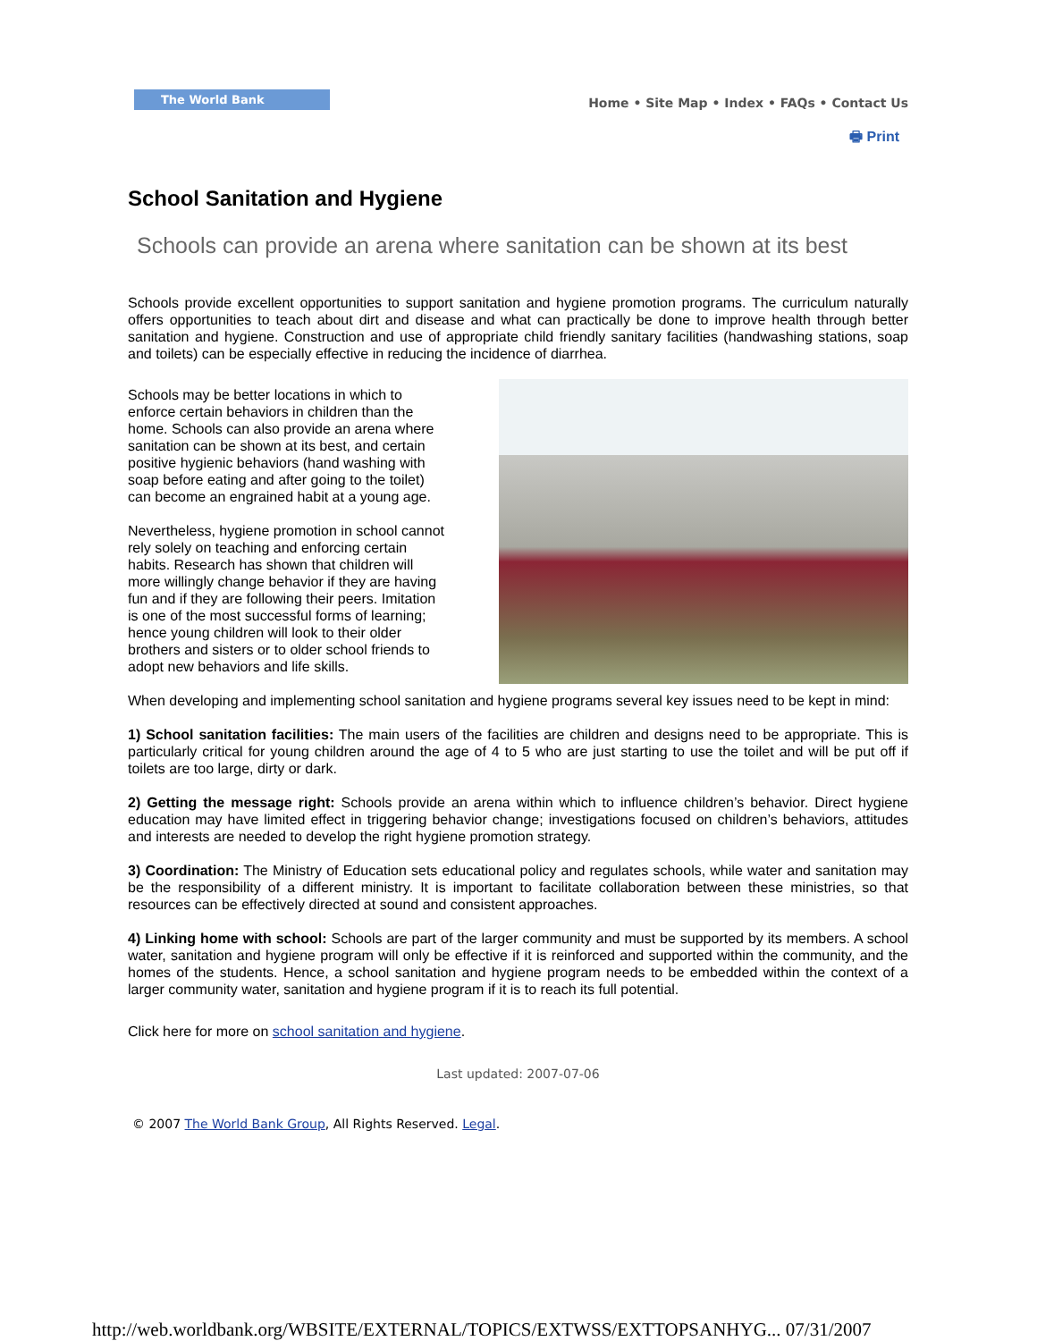The World Bank
Home • Site Map • Index • FAQs • Contact Us
🖶 Print
School Sanitation and Hygiene
Schools can provide an arena where sanitation can be shown at its best
Schools provide excellent opportunities to support sanitation and hygiene promotion programs. The curriculum naturally offers opportunities to teach about dirt and disease and what can practically be done to improve health through better sanitation and hygiene. Construction and use of appropriate child friendly sanitary facilities (handwashing stations, soap and toilets) can be especially effective in reducing the incidence of diarrhea.
Schools may be better locations in which to enforce certain behaviors in children than the home. Schools can also provide an arena where sanitation can be shown at its best, and certain positive hygienic behaviors (hand washing with soap before eating and after going to the toilet) can become an engrained habit at a young age.
Nevertheless, hygiene promotion in school cannot rely solely on teaching and enforcing certain habits. Research has shown that children will more willingly change behavior if they are having fun and if they are following their peers. Imitation is one of the most successful forms of learning; hence young children will look to their older brothers and sisters or to older school friends to adopt new behaviors and life skills.
When developing and implementing school sanitation and hygiene programs several key issues need to be kept in mind:
1) School sanitation facilities: The main users of the facilities are children and designs need to be appropriate. This is particularly critical for young children around the age of 4 to 5 who are just starting to use the toilet and will be put off if toilets are too large, dirty or dark.
2) Getting the message right: Schools provide an arena within which to influence children’s behavior. Direct hygiene education may have limited effect in triggering behavior change; investigations focused on children’s behaviors, attitudes and interests are needed to develop the right hygiene promotion strategy.
3) Coordination: The Ministry of Education sets educational policy and regulates schools, while water and sanitation may be the responsibility of a different ministry. It is important to facilitate collaboration between these ministries, so that resources can be effectively directed at sound and consistent approaches.
4) Linking home with school: Schools are part of the larger community and must be supported by its members. A school water, sanitation and hygiene program will only be effective if it is reinforced and supported within the community, and the homes of the students. Hence, a school sanitation and hygiene program needs to be embedded within the context of a larger community water, sanitation and hygiene program if it is to reach its full potential.
Click here for more on school sanitation and hygiene.
Last updated: 2007-07-06
© 2007 The World Bank Group, All Rights Reserved. Legal.
http://web.worldbank.org/WBSITE/EXTERNAL/TOPICS/EXTWSS/EXTTOPSANHYG... 07/31/2007